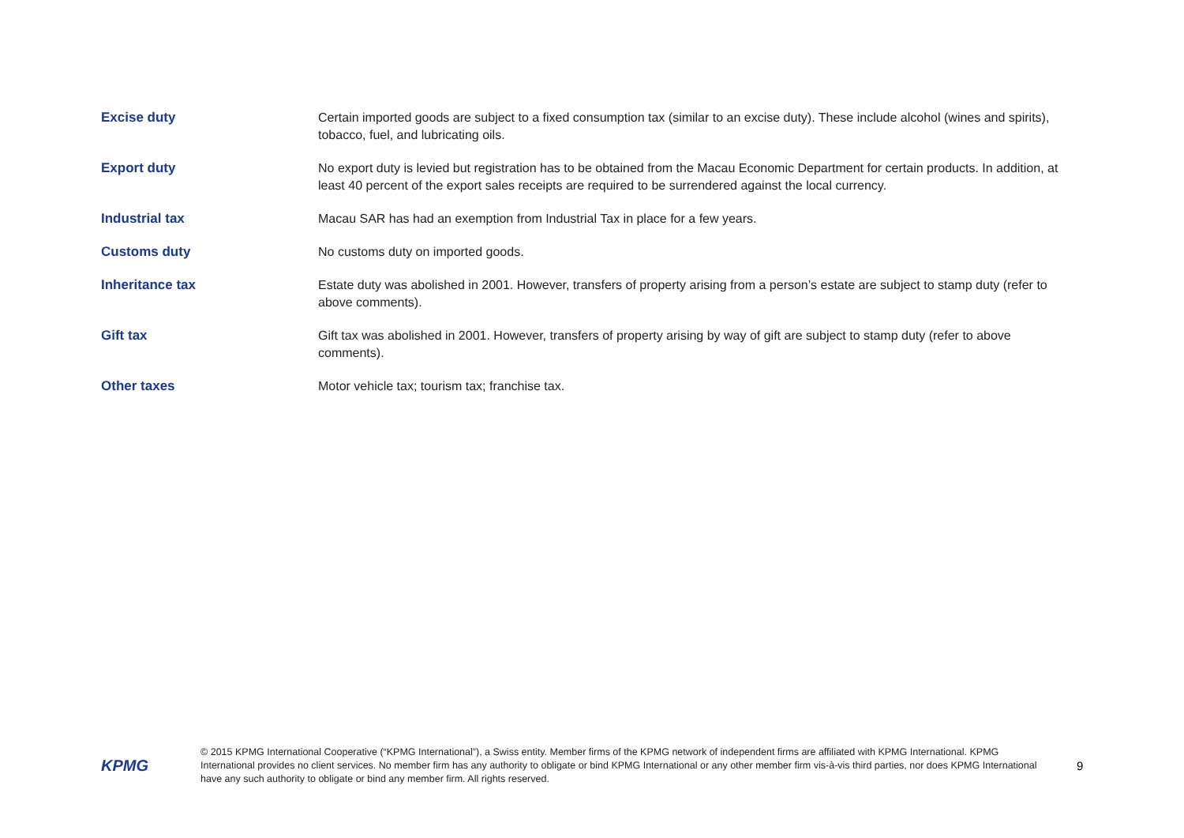| Excise duty | Certain imported goods are subject to a fixed consumption tax (similar to an excise duty). These include alcohol (wines and spirits), tobacco, fuel, and lubricating oils. |
| Export duty | No export duty is levied but registration has to be obtained from the Macau Economic Department for certain products. In addition, at least 40 percent of the export sales receipts are required to be surrendered against the local currency. |
| Industrial tax | Macau SAR has had an exemption from Industrial Tax in place for a few years. |
| Customs duty | No customs duty on imported goods. |
| Inheritance tax | Estate duty was abolished in 2001. However, transfers of property arising from a person’s estate are subject to stamp duty (refer to above comments). |
| Gift tax | Gift tax was abolished in 2001. However, transfers of property arising by way of gift are subject to stamp duty (refer to above comments). |
| Other taxes | Motor vehicle tax; tourism tax; franchise tax. |
KPMG
© 2015 KPMG International Cooperative (“KPMG International”), a Swiss entity. Member firms of the KPMG network of independent firms are affiliated with KPMG International. KPMG International provides no client services. No member firm has any authority to obligate or bind KPMG International or any other member firm vis-à-vis third parties, nor does KPMG International have any such authority to obligate or bind any member firm. All rights reserved.
9